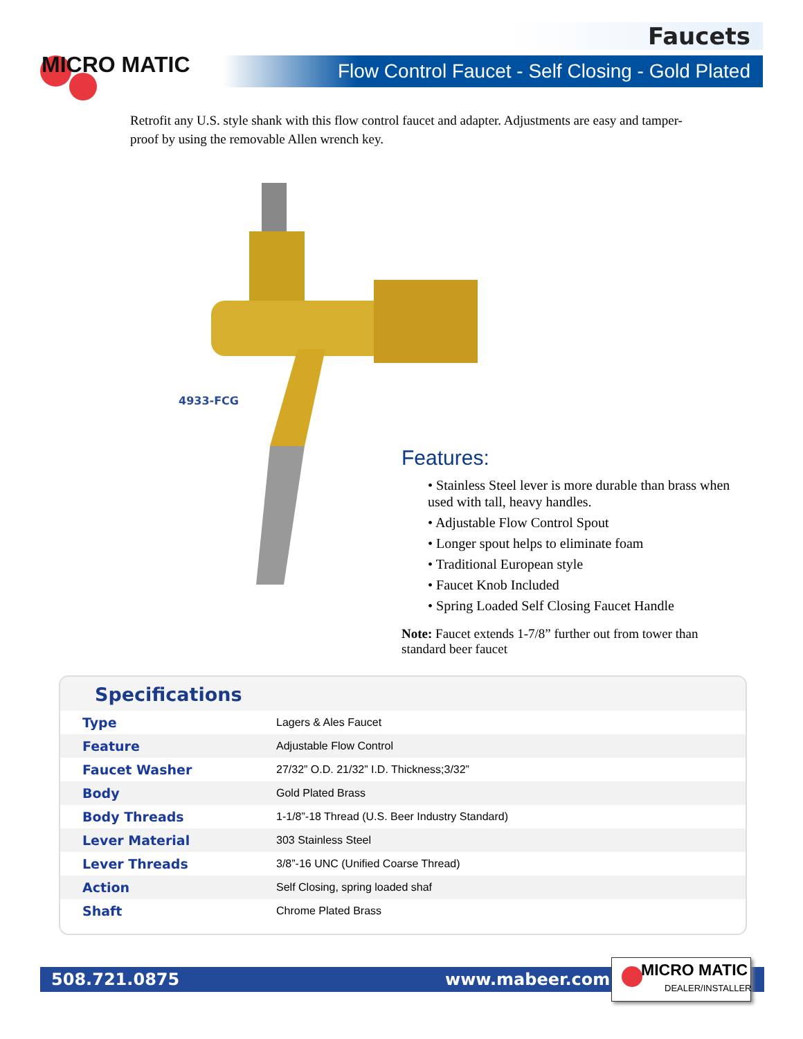MICRO MATIC
Faucets
Flow Control Faucet - Self Closing - Gold Plated
Retrofit any U.S. style shank with this flow control faucet and adapter. Adjustments are easy and tamper-proof by using the removable Allen wrench key.
4933-FCG
Features:
• Stainless Steel lever is more durable than brass when used with tall, heavy handles.
• Adjustable Flow Control Spout
• Longer spout helps to eliminate foam
• Traditional European style
• Faucet Knob Included
• Spring Loaded Self Closing Faucet Handle
Note: Faucet extends 1-7/8” further out from tower than standard beer faucet
Specifications
| Type | Lagers & Ales Faucet |
| Feature | Adjustable Flow Control |
| Faucet Washer | 27/32” O.D. 21/32” I.D. Thickness;3/32” |
| Body | Gold Plated Brass |
| Body Threads | 1-1/8”-18 Thread (U.S. Beer Industry Standard) |
| Lever Material | 303 Stainless Steel |
| Lever Threads | 3/8”-16 UNC (Unified Coarse Thread) |
| Action | Self Closing, spring loaded shaf |
| Shaft | Chrome Plated Brass |
508.721.0875 www.mabeer.com
MICRO MATIC
DEALER/INSTALLER